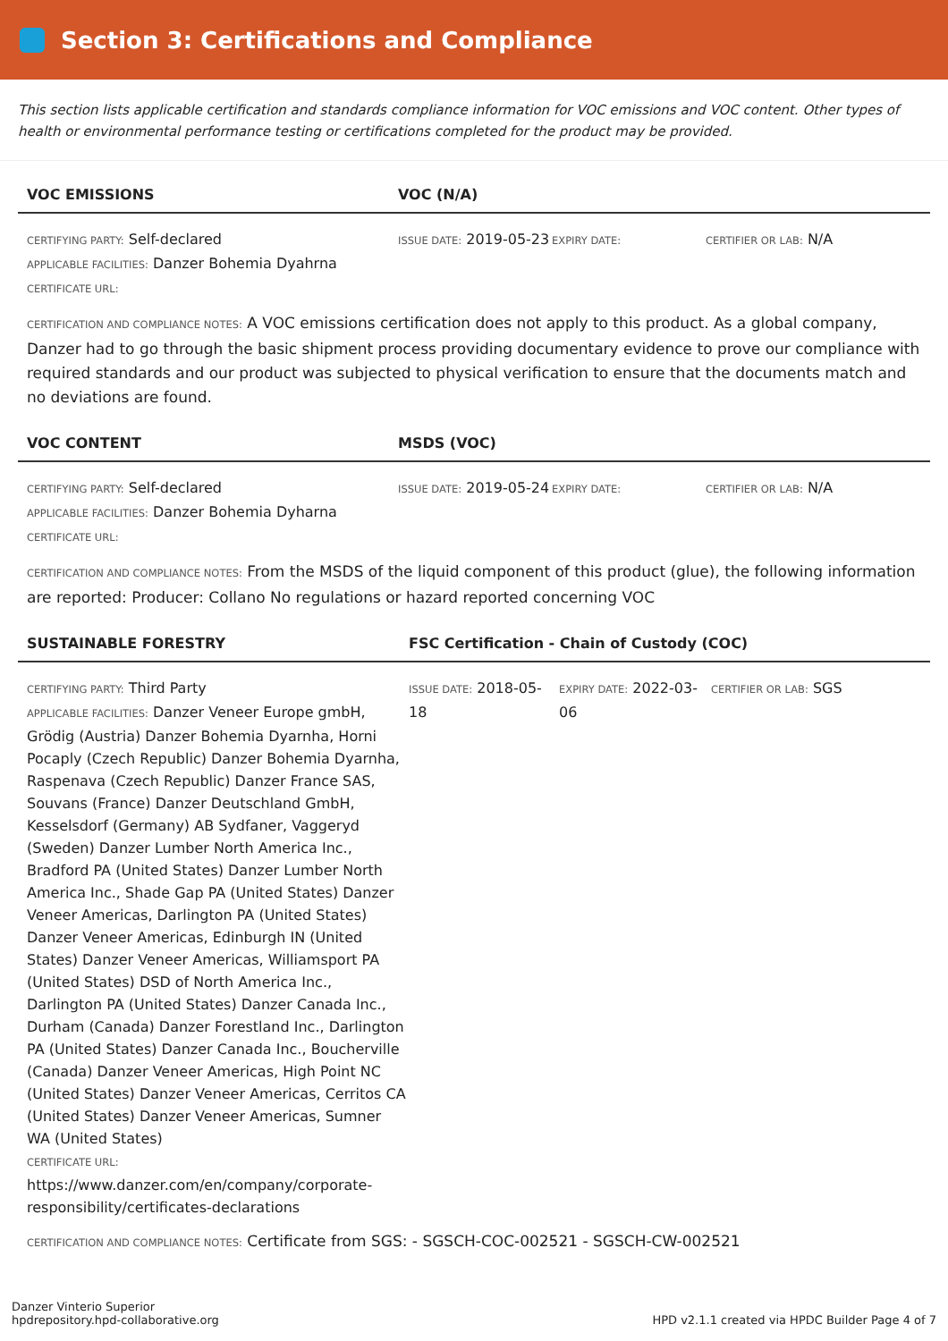Section 3: Certifications and Compliance
This section lists applicable certification and standards compliance information for VOC emissions and VOC content. Other types of health or environmental performance testing or certifications completed for the product may be provided.
VOC EMISSIONS VOC (N/A)
CERTIFYING PARTY: Self-declared
APPLICABLE FACILITIES: Danzer Bohemia Dyahrna
CERTIFICATE URL:
ISSUE DATE: 2019-05-23
EXPIRY DATE: CERTIFIER OR LAB: N/A
CERTIFICATION AND COMPLIANCE NOTES: A VOC emissions certification does not apply to this product. As a global company, Danzer had to go through the basic shipment process providing documentary evidence to prove our compliance with required standards and our product was subjected to physical verification to ensure that the documents match and no deviations are found.
VOC CONTENT MSDS (VOC)
CERTIFYING PARTY: Self-declared
APPLICABLE FACILITIES: Danzer Bohemia Dyharna
CERTIFICATE URL:
ISSUE DATE: 2019-05-24
EXPIRY DATE: CERTIFIER OR LAB: N/A
CERTIFICATION AND COMPLIANCE NOTES: From the MSDS of the liquid component of this product (glue), the following information are reported: Producer: Collano No regulations or hazard reported concerning VOC
SUSTAINABLE FORESTRY FSC Certification - Chain of Custody (COC)
CERTIFYING PARTY: Third Party
APPLICABLE FACILITIES: Danzer Veneer Europe gmbH, Grödig (Austria) Danzer Bohemia Dyarnha, Horni Pocaply (Czech Republic) Danzer Bohemia Dyarnha, Raspenava (Czech Republic) Danzer France SAS, Souvans (France) Danzer Deutschland GmbH, Kesselsdorf (Germany) AB Sydfaner, Vaggeryd (Sweden) Danzer Lumber North America Inc., Bradford PA (United States) Danzer Lumber North America Inc., Shade Gap PA (United States) Danzer Veneer Americas, Darlington PA (United States) Danzer Veneer Americas, Edinburgh IN (United States) Danzer Veneer Americas, Williamsport PA (United States) DSD of North America Inc., Darlington PA (United States) Danzer Canada Inc., Durham (Canada) Danzer Forestland Inc., Darlington PA (United States) Danzer Canada Inc., Boucherville (Canada) Danzer Veneer Americas, High Point NC (United States) Danzer Veneer Americas, Cerritos CA (United States) Danzer Veneer Americas, Sumner WA (United States)
CERTIFICATE URL:
https://www.danzer.com/en/company/corporate-responsibility/certificates-declarations
ISSUE DATE: 2018-05-18
EXPIRY DATE: 2022-03-06
CERTIFIER OR LAB: SGS
CERTIFICATION AND COMPLIANCE NOTES: Certificate from SGS: - SGSCH-COC-002521 - SGSCH-CW-002521
Danzer Vinterio Superior
hpdrepository.hpd-collaborative.org
HPD v2.1.1 created via HPDC Builder Page 4 of 7